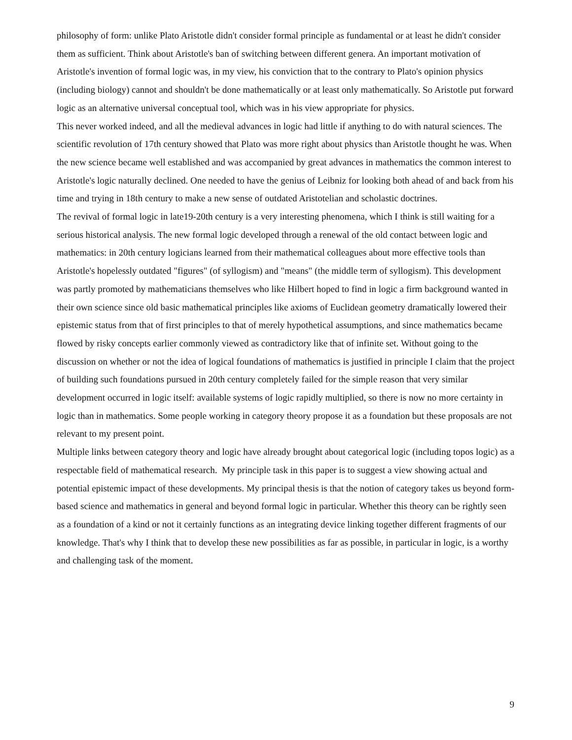philosophy of form: unlike Plato Aristotle didn't consider formal principle as fundamental or at least he didn't consider them as sufficient. Think about Aristotle's ban of switching between different genera. An important motivation of Aristotle's invention of formal logic was, in my view, his conviction that to the contrary to Plato's opinion physics (including biology) cannot and shouldn't be done mathematically or at least only mathematically. So Aristotle put forward logic as an alternative universal conceptual tool, which was in his view appropriate for physics.
This never worked indeed, and all the medieval advances in logic had little if anything to do with natural sciences. The scientific revolution of 17th century showed that Plato was more right about physics than Aristotle thought he was. When the new science became well established and was accompanied by great advances in mathematics the common interest to Aristotle's logic naturally declined. One needed to have the genius of Leibniz for looking both ahead of and back from his time and trying in 18th century to make a new sense of outdated Aristotelian and scholastic doctrines.
The revival of formal logic in late19-20th century is a very interesting phenomena, which I think is still waiting for a serious historical analysis. The new formal logic developed through a renewal of the old contact between logic and mathematics: in 20th century logicians learned from their mathematical colleagues about more effective tools than Aristotle's hopelessly outdated "figures" (of syllogism) and "means" (the middle term of syllogism). This development was partly promoted by mathematicians themselves who like Hilbert hoped to find in logic a firm background wanted in their own science since old basic mathematical principles like axioms of Euclidean geometry dramatically lowered their epistemic status from that of first principles to that of merely hypothetical assumptions, and since mathematics became flowed by risky concepts earlier commonly viewed as contradictory like that of infinite set. Without going to the discussion on whether or not the idea of logical foundations of mathematics is justified in principle I claim that the project of building such foundations pursued in 20th century completely failed for the simple reason that very similar development occurred in logic itself: available systems of logic rapidly multiplied, so there is now no more certainty in logic than in mathematics. Some people working in category theory propose it as a foundation but these proposals are not relevant to my present point.
Multiple links between category theory and logic have already brought about categorical logic (including topos logic) as a respectable field of mathematical research. My principle task in this paper is to suggest a view showing actual and potential epistemic impact of these developments. My principal thesis is that the notion of category takes us beyond form-based science and mathematics in general and beyond formal logic in particular. Whether this theory can be rightly seen as a foundation of a kind or not it certainly functions as an integrating device linking together different fragments of our knowledge. That's why I think that to develop these new possibilities as far as possible, in particular in logic, is a worthy and challenging task of the moment.
9